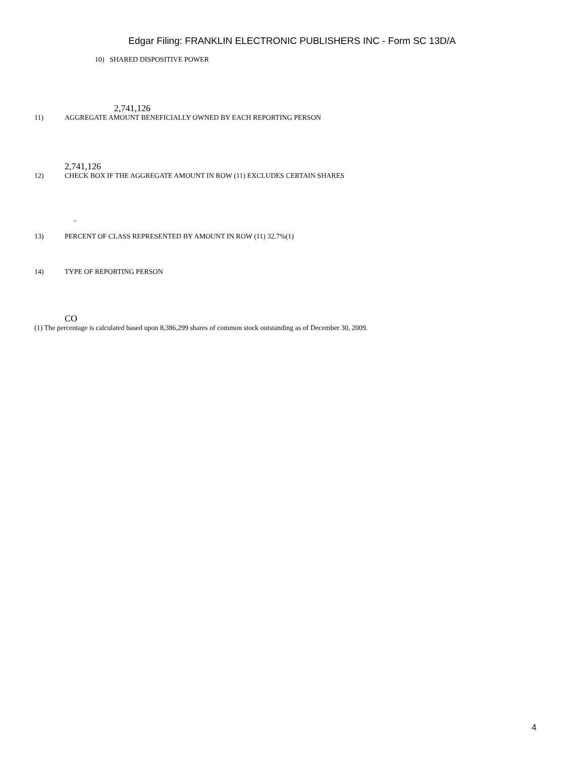Edgar Filing: FRANKLIN ELECTRONIC PUBLISHERS INC - Form SC 13D/A
10) SHARED DISPOSITIVE POWER
2,741,126
11) AGGREGATE AMOUNT BENEFICIALLY OWNED BY EACH REPORTING PERSON
2,741,126
12) CHECK BOX IF THE AGGREGATE AMOUNT IN ROW (11) EXCLUDES CERTAIN SHARES
..
13) PERCENT OF CLASS REPRESENTED BY AMOUNT IN ROW (11) 32.7%(1)
14) TYPE OF REPORTING PERSON
CO
(1) The percentage is calculated based upon 8,386,299 shares of common stock outstanding as of December 30, 2009.
4